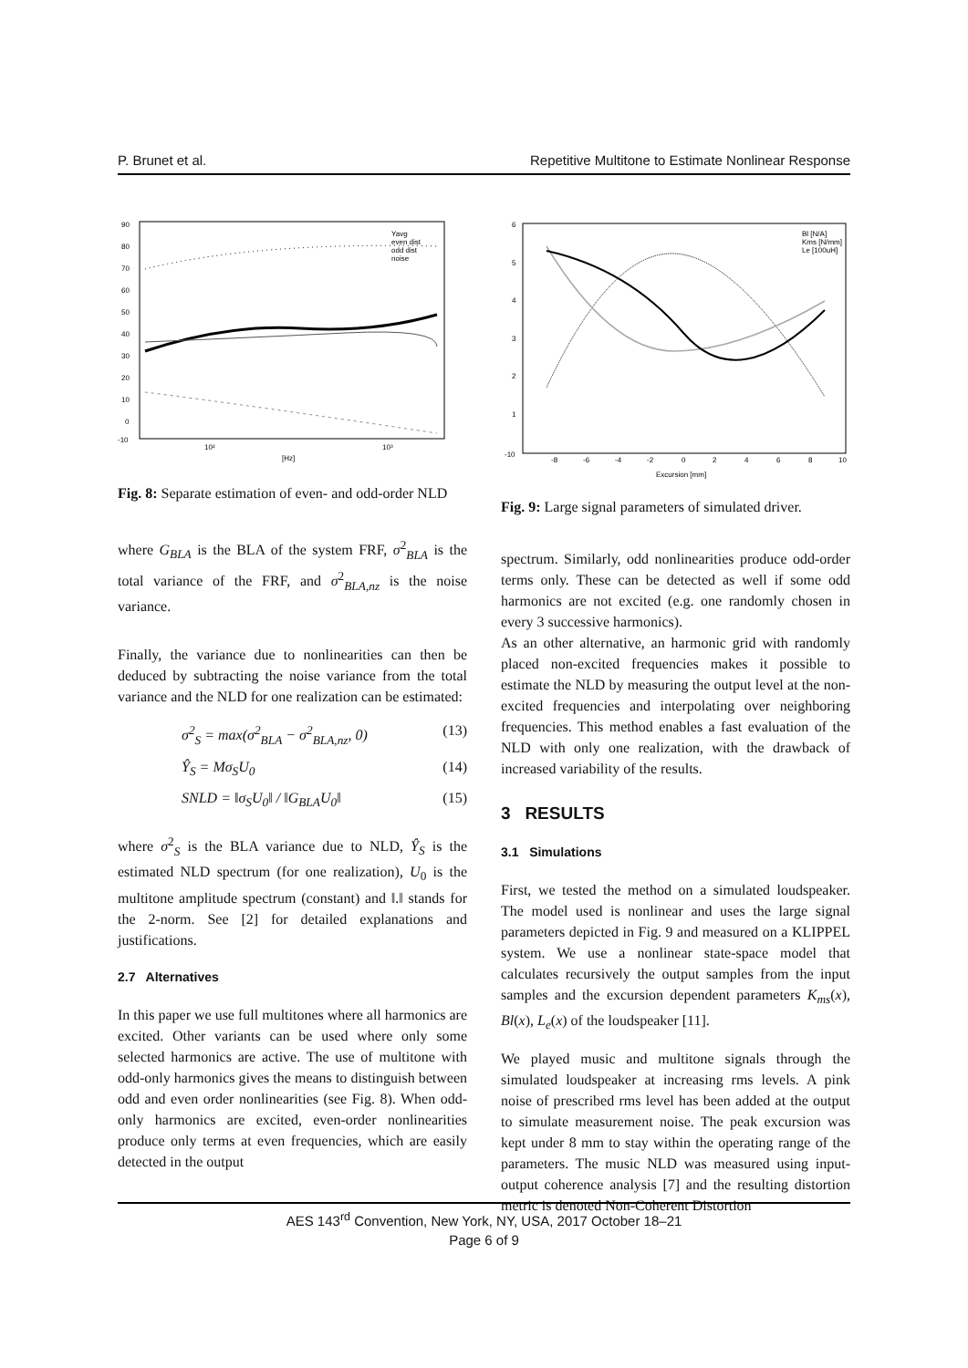P. Brunet et al. Repetitive Multitone to Estimate Nonlinear Response
90
80
70
60
50
40
30
20
10
0
-10
10²
10³
[Hz]
Yavg
even dist
odd dist
noise
Fig. 8: Separate estimation of even- and odd-order NLD
where G<sub>BLA</sub> is the BLA of the system FRF, σ<sup>2</sup><sub>BLA</sub> is the total variance of the FRF, and σ<sup>2</sup><sub>BLA,nz</sub> is the noise variance.
Finally, the variance due to nonlinearities can then be deduced by subtracting the noise variance from the total variance and the NLD for one realization can be estimated:
σ<sup>2</sup><sub>S</sub> = max(σ<sup>2</sup><sub>BLA</sub> − σ<sup>2</sup><sub>BLA,nz</sub>, 0) (13)
Ŷ<sub>S</sub> = Mσ<sub>S</sub>U<sub>0</sub> (14)
SNLD = ‖σ<sub>S</sub>U<sub>0</sub>‖ / ‖G<sub>BLA</sub>U<sub>0</sub>‖ (15)
where σ<sup>2</sup><sub>S</sub> is the BLA variance due to NLD, Ŷ<sub>S</sub> is the estimated NLD spectrum (for one realization), U<sub>0</sub> is the multitone amplitude spectrum (constant) and ‖.‖ stands for the 2-norm. See [2] for detailed explanations and justifications.
2.7 Alternatives
In this paper we use full multitones where all harmonics are excited. Other variants can be used where only some selected harmonics are active. The use of multitone with odd-only harmonics gives the means to distinguish between odd and even order nonlinearities (see Fig. 8). When odd-only harmonics are excited, even-order nonlinearities produce only terms at even frequencies, which are easily detected in the output
6
5
4
3
2
1
-10
-8
-6
-4
-2
0
2
4
6
8
10
Excursion [mm]
Bl [N/A]
Kms [N/mm]
Le [100uH]
Fig. 9: Large signal parameters of simulated driver.
spectrum. Similarly, odd nonlinearities produce odd-order terms only. These can be detected as well if some odd harmonics are not excited (e.g. one randomly chosen in every 3 successive harmonics).
As an other alternative, an harmonic grid with randomly placed non-excited frequencies makes it possible to estimate the NLD by measuring the output level at the non-excited frequencies and interpolating over neighboring frequencies. This method enables a fast evaluation of the NLD with only one realization, with the drawback of increased variability of the results.
3 RESULTS
3.1 Simulations
First, we tested the method on a simulated loudspeaker. The model used is nonlinear and uses the large signal parameters depicted in Fig. 9 and measured on a KLIPPEL system. We use a nonlinear state-space model that calculates recursively the output samples from the input samples and the excursion dependent parameters K<sub>ms</sub>(x), Bl(x), L<sub>e</sub>(x) of the loudspeaker [11].
We played music and multitone signals through the simulated loudspeaker at increasing rms levels. A pink noise of prescribed rms level has been added at the output to simulate measurement noise. The peak excursion was kept under 8 mm to stay within the operating range of the parameters. The music NLD was measured using input-output coherence analysis [7] and the resulting distortion metric is denoted Non-Coherent Distortion
AES 143<sup>rd</sup> Convention, New York, NY, USA, 2017 October 18–21
Page 6 of 9